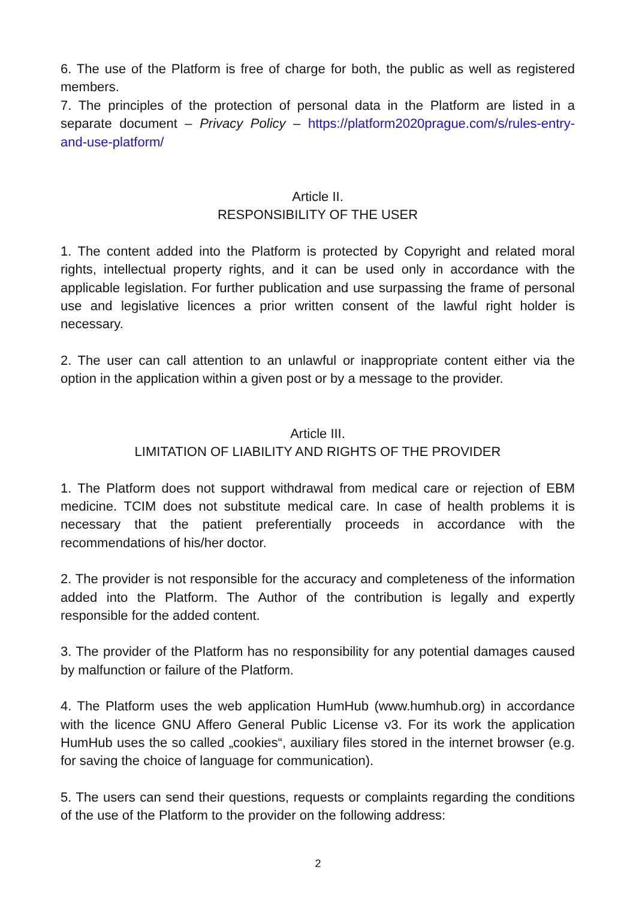6. The use of the Platform is free of charge for both, the public as well as registered members.
7. The principles of the protection of personal data in the Platform are listed in a separate document – Privacy Policy – https://platform2020prague.com/s/rules-entry-and-use-platform/
Article II.
RESPONSIBILITY OF THE USER
1. The content added into the Platform is protected by Copyright and related moral rights, intellectual property rights, and it can be used only in accordance with the applicable legislation. For further publication and use surpassing the frame of personal use and legislative licences a prior written consent of the lawful right holder is necessary.
2. The user can call attention to an unlawful or inappropriate content either via the option in the application within a given post or by a message to the provider.
Article III.
LIMITATION OF LIABILITY AND RIGHTS OF THE PROVIDER
1. The Platform does not support withdrawal from medical care or rejection of EBM medicine. TCIM does not substitute medical care. In case of health problems it is necessary that the patient preferentially proceeds in accordance with the recommendations of his/her doctor.
2. The provider is not responsible for the accuracy and completeness of the information added into the Platform. The Author of the contribution is legally and expertly responsible for the added content.
3. The provider of the Platform has no responsibility for any potential damages caused by malfunction or failure of the Platform.
4. The Platform uses the web application HumHub (www.humhub.org) in accordance with the licence GNU Affero General Public License v3. For its work the application HumHub uses the so called „cookies“, auxiliary files stored in the internet browser (e.g. for saving the choice of language for communication).
5. The users can send their questions, requests or complaints regarding the conditions of the use of the Platform to the provider on the following address:
2